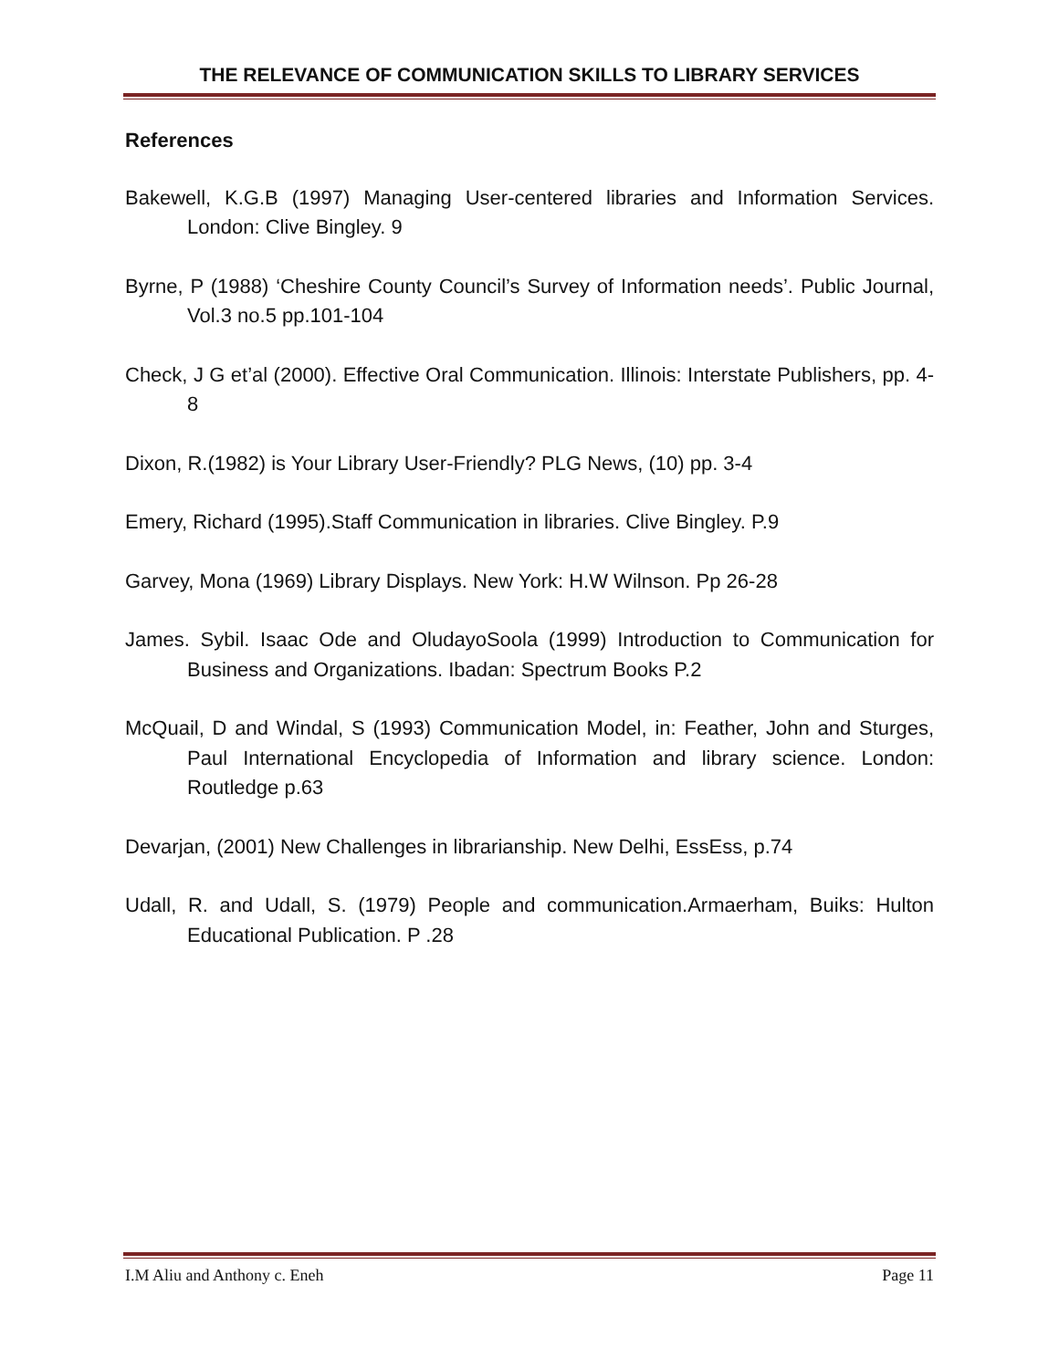THE RELEVANCE OF COMMUNICATION SKILLS TO LIBRARY SERVICES
References
Bakewell, K.G.B (1997) Managing User-centered libraries and Information Services. London: Clive Bingley. 9
Byrne, P (1988) ‘Cheshire County Council’s Survey of Information needs’. Public Journal, Vol.3 no.5 pp.101-104
Check, J G et’al (2000). Effective Oral Communication. Illinois: Interstate Publishers, pp. 4-8
Dixon, R.(1982) is Your Library User-Friendly? PLG News, (10) pp. 3-4
Emery, Richard (1995).Staff Communication in libraries. Clive Bingley. P.9
Garvey, Mona (1969) Library Displays. New York: H.W Wilnson. Pp 26-28
James. Sybil. Isaac Ode and OludayoSoola (1999) Introduction to Communication for Business and Organizations. Ibadan: Spectrum Books P.2
McQuail, D and Windal, S (1993) Communication Model, in: Feather, John and Sturges, Paul International Encyclopedia of Information and library science. London: Routledge p.63
Devarjan, (2001) New Challenges in librarianship. New Delhi, EssEss, p.74
Udall, R. and Udall, S. (1979) People and communication.Armaerham, Buiks: Hulton Educational Publication. P .28
I.M Aliu and Anthony c. Eneh Page 11